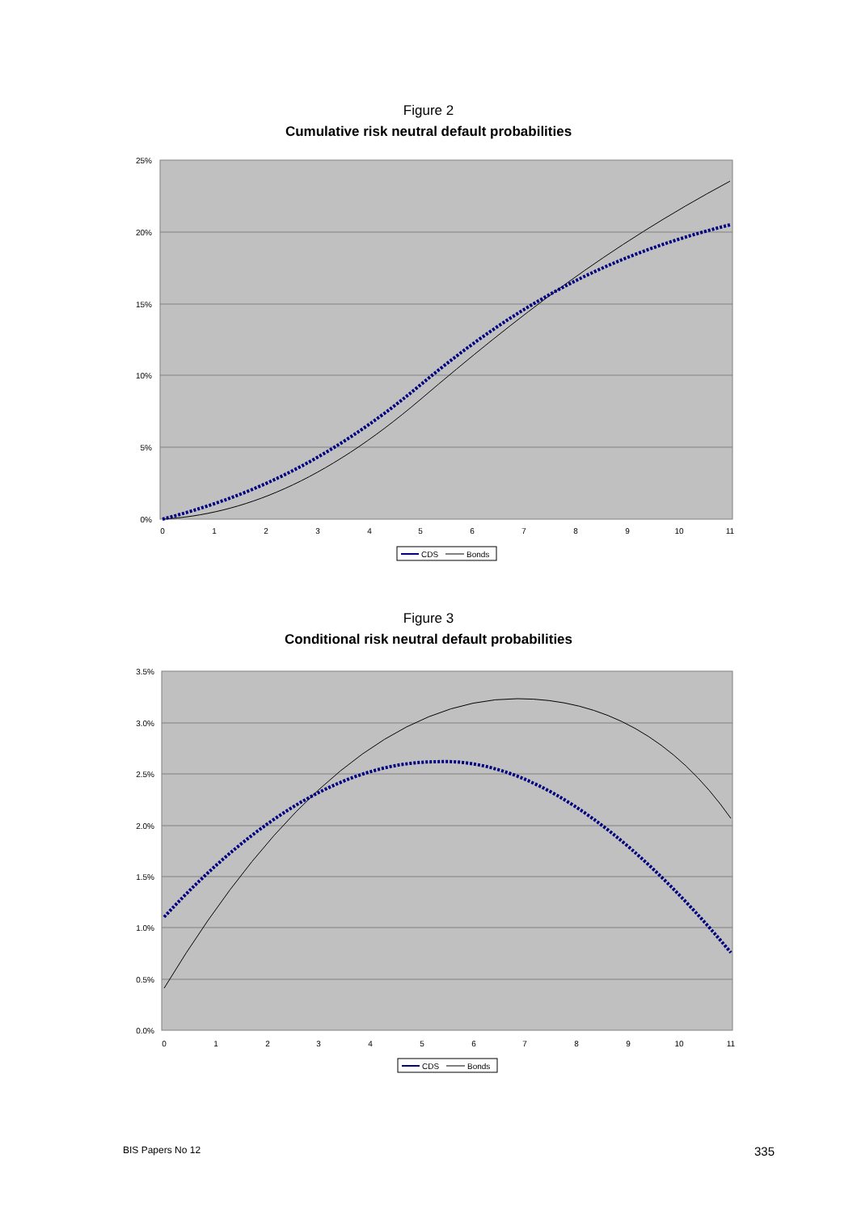Figure 2
Cumulative risk neutral default probabilities
25%
20%
15%
10%
5%
0%
0
1
2
3
4
5
6
7
8
9
10
11
CDS
Bonds
Figure 3
Conditional risk neutral default probabilities
3.5%
3.0%
2.5%
2.0%
1.5%
1.0%
0.5%
0.0%
0
1
2
3
4
5
6
7
8
9
10
11
CDS
Bonds
BIS Papers No 12 335